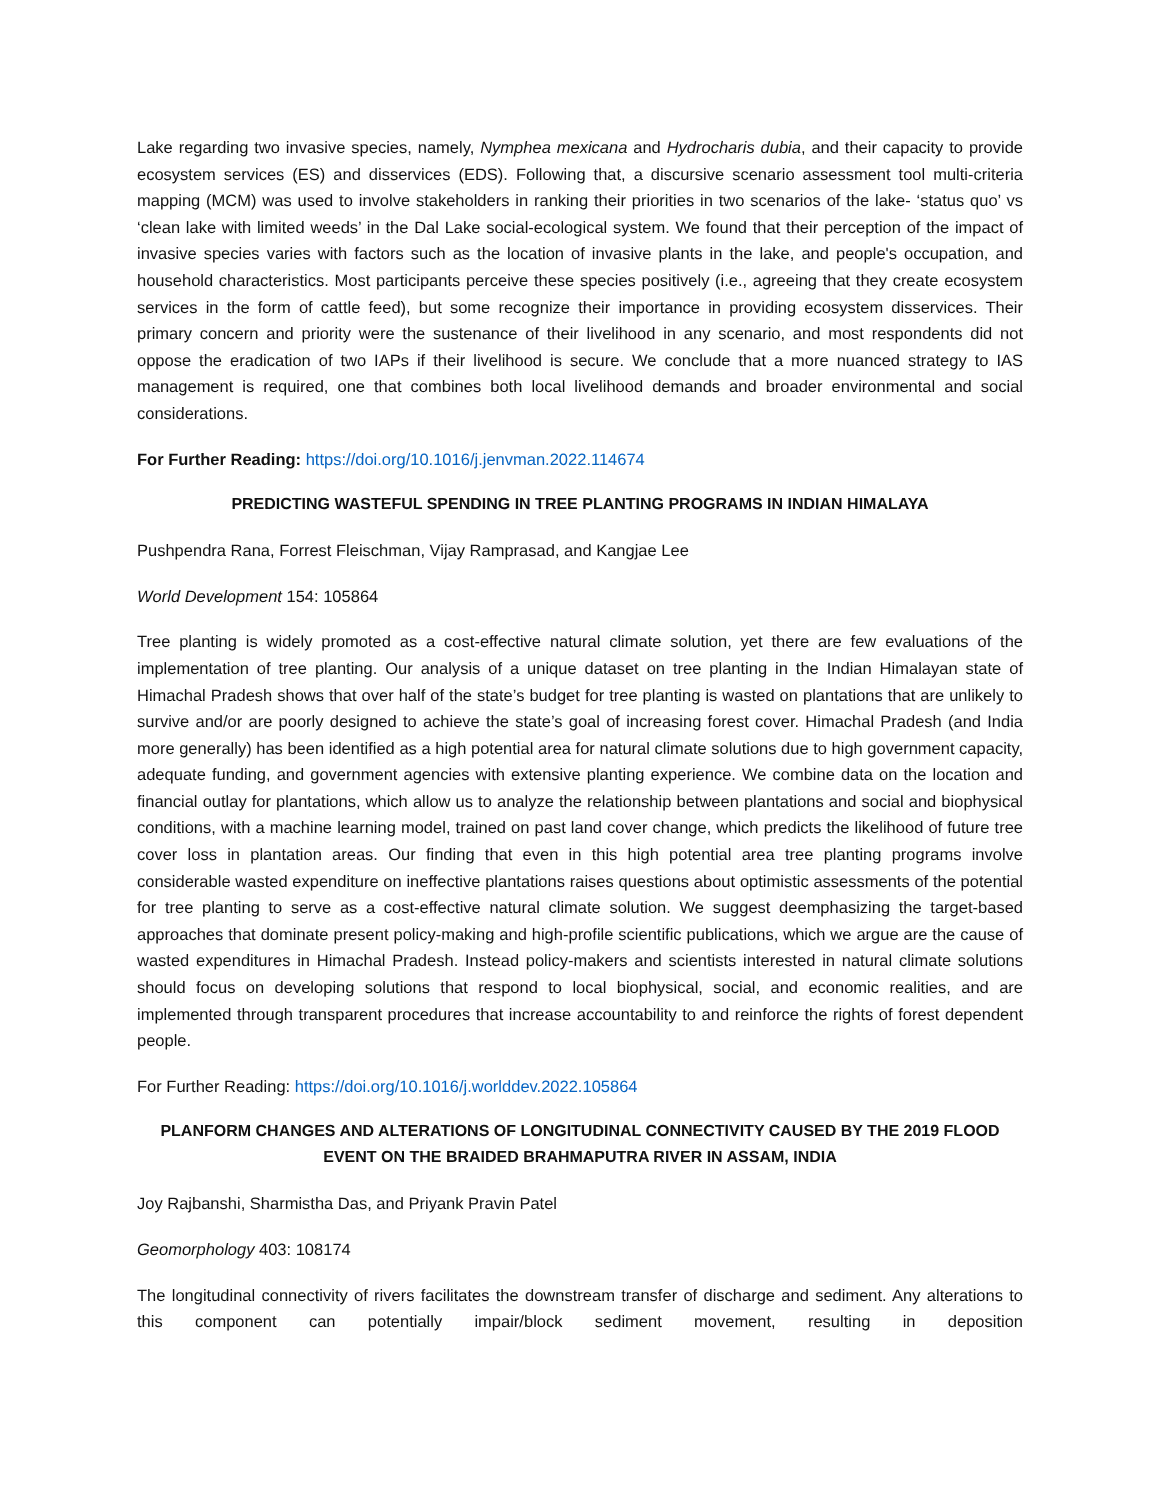Lake regarding two invasive species, namely, Nymphea mexicana and Hydrocharis dubia, and their capacity to provide ecosystem services (ES) and disservices (EDS). Following that, a discursive scenario assessment tool multi-criteria mapping (MCM) was used to involve stakeholders in ranking their priorities in two scenarios of the lake- ‘status quo’ vs ‘clean lake with limited weeds’ in the Dal Lake social-ecological system. We found that their perception of the impact of invasive species varies with factors such as the location of invasive plants in the lake, and people's occupation, and household characteristics. Most participants perceive these species positively (i.e., agreeing that they create ecosystem services in the form of cattle feed), but some recognize their importance in providing ecosystem disservices. Their primary concern and priority were the sustenance of their livelihood in any scenario, and most respondents did not oppose the eradication of two IAPs if their livelihood is secure. We conclude that a more nuanced strategy to IAS management is required, one that combines both local livelihood demands and broader environmental and social considerations.
For Further Reading: https://doi.org/10.1016/j.jenvman.2022.114674
PREDICTING WASTEFUL SPENDING IN TREE PLANTING PROGRAMS IN INDIAN HIMALAYA
Pushpendra Rana, Forrest Fleischman, Vijay Ramprasad, and Kangjae Lee
World Development 154: 105864
Tree planting is widely promoted as a cost-effective natural climate solution, yet there are few evaluations of the implementation of tree planting. Our analysis of a unique dataset on tree planting in the Indian Himalayan state of Himachal Pradesh shows that over half of the state’s budget for tree planting is wasted on plantations that are unlikely to survive and/or are poorly designed to achieve the state’s goal of increasing forest cover. Himachal Pradesh (and India more generally) has been identified as a high potential area for natural climate solutions due to high government capacity, adequate funding, and government agencies with extensive planting experience. We combine data on the location and financial outlay for plantations, which allow us to analyze the relationship between plantations and social and biophysical conditions, with a machine learning model, trained on past land cover change, which predicts the likelihood of future tree cover loss in plantation areas. Our finding that even in this high potential area tree planting programs involve considerable wasted expenditure on ineffective plantations raises questions about optimistic assessments of the potential for tree planting to serve as a cost-effective natural climate solution. We suggest deemphasizing the target-based approaches that dominate present policy-making and high-profile scientific publications, which we argue are the cause of wasted expenditures in Himachal Pradesh. Instead policy-makers and scientists interested in natural climate solutions should focus on developing solutions that respond to local biophysical, social, and economic realities, and are implemented through transparent procedures that increase accountability to and reinforce the rights of forest dependent people.
For Further Reading: https://doi.org/10.1016/j.worlddev.2022.105864
PLANFORM CHANGES AND ALTERATIONS OF LONGITUDINAL CONNECTIVITY CAUSED BY THE 2019 FLOOD EVENT ON THE BRAIDED BRAHMAPUTRA RIVER IN ASSAM, INDIA
Joy Rajbanshi, Sharmistha Das, and Priyank Pravin Patel
Geomorphology 403: 108174
The longitudinal connectivity of rivers facilitates the downstream transfer of discharge and sediment. Any alterations to this component can potentially impair/block sediment movement, resulting in deposition